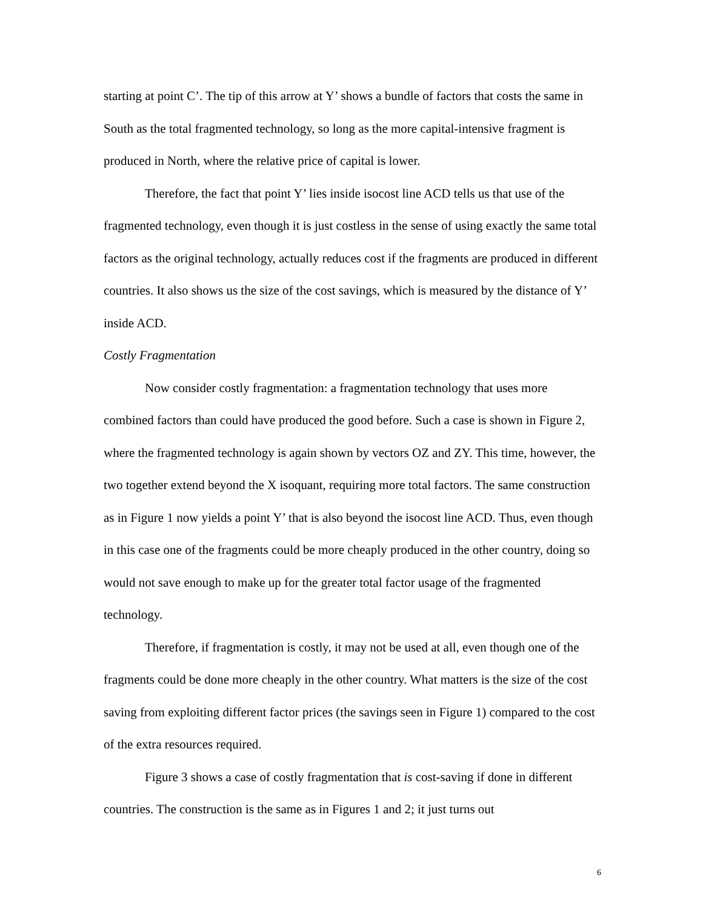starting at point C’. The tip of this arrow at Y’ shows a bundle of factors that costs the same in South as the total fragmented technology, so long as the more capital-intensive fragment is produced in North, where the relative price of capital is lower.
Therefore, the fact that point Y’ lies inside isocost line ACD tells us that use of the fragmented technology, even though it is just costless in the sense of using exactly the same total factors as the original technology, actually reduces cost if the fragments are produced in different countries. It also shows us the size of the cost savings, which is measured by the distance of Y’ inside ACD.
Costly Fragmentation
Now consider costly fragmentation: a fragmentation technology that uses more combined factors than could have produced the good before. Such a case is shown in Figure 2, where the fragmented technology is again shown by vectors OZ and ZY. This time, however, the two together extend beyond the X isoquant, requiring more total factors. The same construction as in Figure 1 now yields a point Y’ that is also beyond the isocost line ACD. Thus, even though in this case one of the fragments could be more cheaply produced in the other country, doing so would not save enough to make up for the greater total factor usage of the fragmented technology.
Therefore, if fragmentation is costly, it may not be used at all, even though one of the fragments could be done more cheaply in the other country. What matters is the size of the cost saving from exploiting different factor prices (the savings seen in Figure 1) compared to the cost of the extra resources required.
Figure 3 shows a case of costly fragmentation that is cost-saving if done in different countries. The construction is the same as in Figures 1 and 2; it just turns out
6